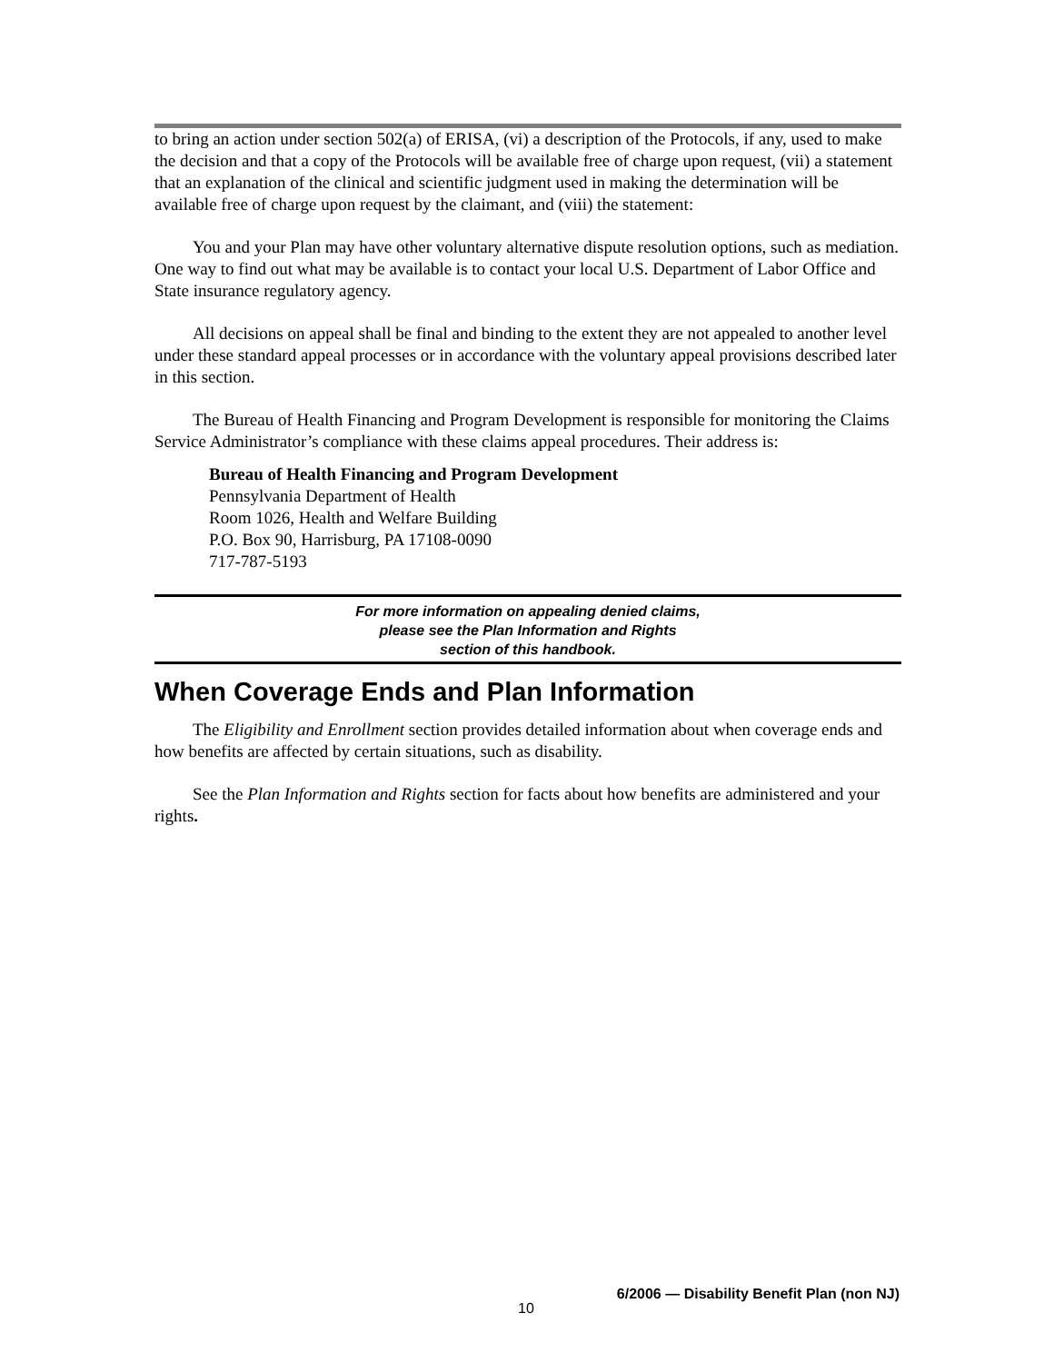to bring an action under section 502(a) of ERISA, (vi) a description of the Protocols, if any, used to make the decision and that a copy of the Protocols will be available free of charge upon request, (vii) a statement that an explanation of the clinical and scientific judgment used in making the determination will be available free of charge upon request by the claimant, and (viii) the statement:
You and your Plan may have other voluntary alternative dispute resolution options, such as mediation. One way to find out what may be available is to contact your local U.S. Department of Labor Office and State insurance regulatory agency.
All decisions on appeal shall be final and binding to the extent they are not appealed to another level under these standard appeal processes or in accordance with the voluntary appeal provisions described later in this section.
The Bureau of Health Financing and Program Development is responsible for monitoring the Claims Service Administrator’s compliance with these claims appeal procedures. Their address is:
Bureau of Health Financing and Program Development
Pennsylvania Department of Health
Room 1026, Health and Welfare Building
P.O. Box 90, Harrisburg, PA 17108-0090
717-787-5193
For more information on appealing denied claims,
please see the Plan Information and Rights
section of this handbook.
When Coverage Ends and Plan Information
The Eligibility and Enrollment section provides detailed information about when coverage ends and how benefits are affected by certain situations, such as disability.
See the Plan Information and Rights section for facts about how benefits are administered and your rights.
10
6/2006 — Disability Benefit Plan (non NJ)